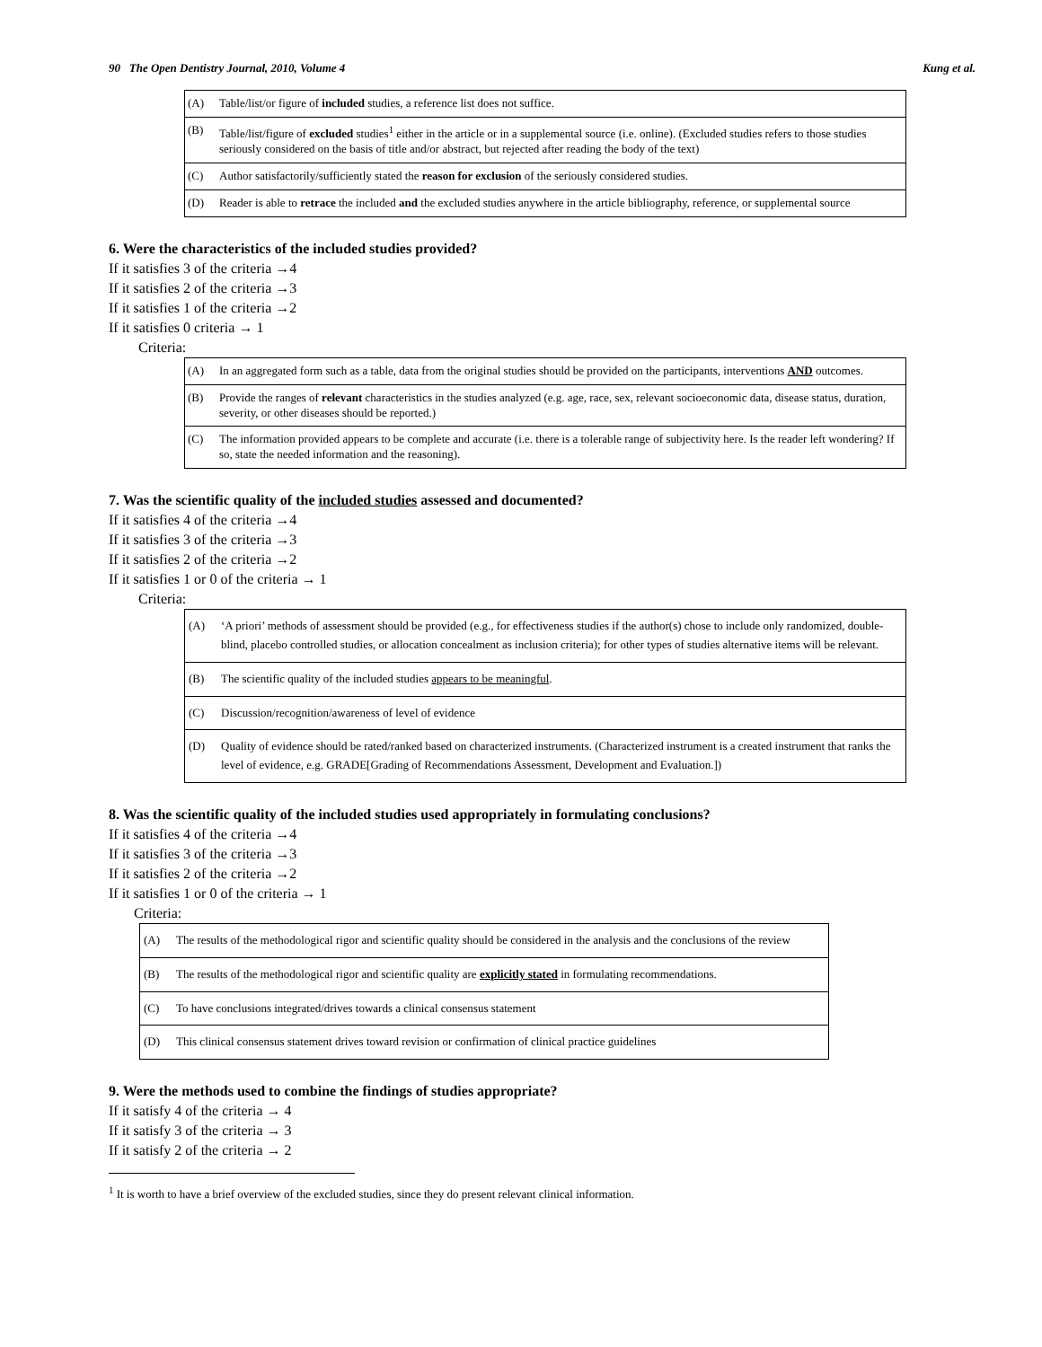90 The Open Dentistry Journal, 2010, Volume 4 Kung et al.
| (A) | Table/list/or figure of included studies, a reference list does not suffice. |
| (B) | Table/list/figure of excluded studies<sup>1</sup> either in the article or in a supplemental source (i.e. online). (Excluded studies refers to those studies seriously considered on the basis of title and/or abstract, but rejected after reading the body of the text) |
| (C) | Author satisfactorily/sufficiently stated the reason for exclusion of the seriously considered studies. |
| (D) | Reader is able to retrace the included and the excluded studies anywhere in the article bibliography, reference, or supplemental source |
6. Were the characteristics of the included studies provided?
If it satisfies 3 of the criteria →4
If it satisfies 2 of the criteria →3
If it satisfies 1 of the criteria →2
If it satisfies 0 criteria → 1
Criteria:
| (A) | In an aggregated form such as a table, data from the original studies should be provided on the participants, interventions AND outcomes. |
| (B) | Provide the ranges of relevant characteristics in the studies analyzed (e.g. age, race, sex, relevant socioeconomic data, disease status, duration, severity, or other diseases should be reported.) |
| (C) | The information provided appears to be complete and accurate (i.e. there is a tolerable range of subjectivity here. Is the reader left wondering? If so, state the needed information and the reasoning). |
7. Was the scientific quality of the included studies assessed and documented?
If it satisfies 4 of the criteria →4
If it satisfies 3 of the criteria →3
If it satisfies 2 of the criteria →2
If it satisfies 1 or 0 of the criteria → 1
Criteria:
| (A) | ‘A priori’ methods of assessment should be provided (e.g., for effectiveness studies if the author(s) chose to include only randomized, double-blind, placebo controlled studies, or allocation concealment as inclusion criteria); for other types of studies alternative items will be relevant. |
| (B) | The scientific quality of the included studies appears to be meaningful . |
| (C) | Discussion/recognition/awareness of level of evidence |
| (D) | Quality of evidence should be rated/ranked based on characterized instruments. (Characterized instrument is a created instrument that ranks the level of evidence, e.g. GRADE[Grading of Recommendations Assessment, Development and Evaluation.]) |
8. Was the scientific quality of the included studies used appropriately in formulating conclusions?
If it satisfies 4 of the criteria →4
If it satisfies 3 of the criteria →3
If it satisfies 2 of the criteria →2
If it satisfies 1 or 0 of the criteria → 1
Criteria:
| (A) | The results of the methodological rigor and scientific quality should be considered in the analysis and the conclusions of the review |
| (B) | The results of the methodological rigor and scientific quality are explicitly stated in formulating recommendations. |
| (C) | To have conclusions integrated/drives towards a clinical consensus statement |
| (D) | This clinical consensus statement drives toward revision or confirmation of clinical practice guidelines |
9. Were the methods used to combine the findings of studies appropriate?
If it satisfy 4 of the criteria → 4
If it satisfy 3 of the criteria → 3
If it satisfy 2 of the criteria → 2
<sup>1</sup> It is worth to have a brief overview of the excluded studies, since they do present relevant clinical information.